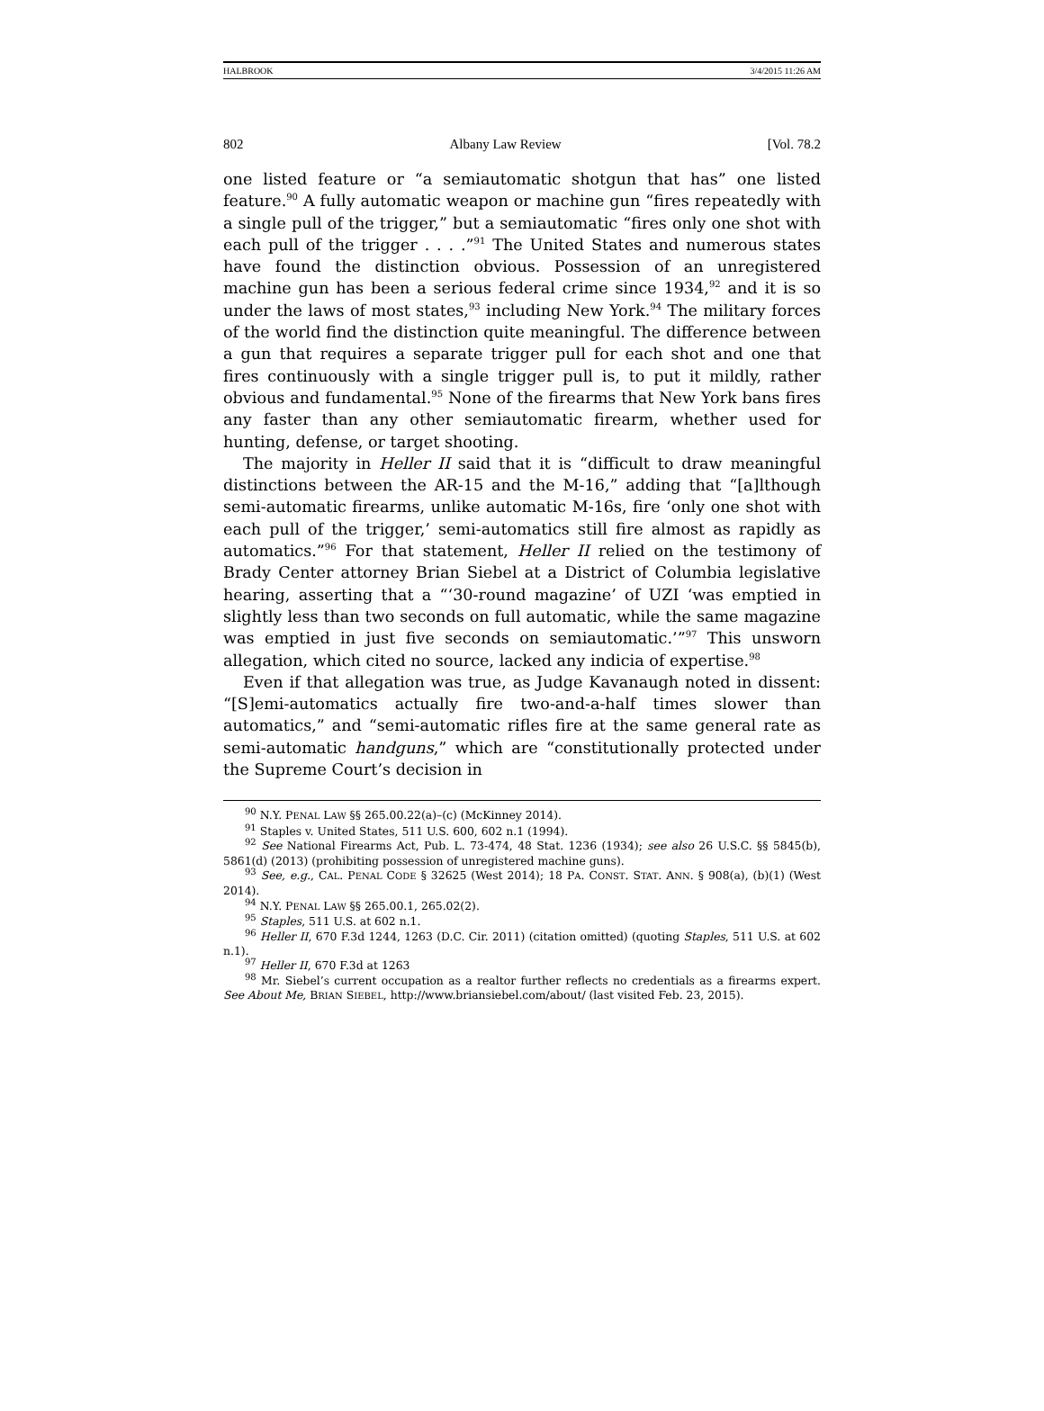HALBROOK 3/4/2015 11:26 AM
802 Albany Law Review [Vol. 78.2
one listed feature or “a semiautomatic shotgun that has” one listed feature.<sup>90</sup> A fully automatic weapon or machine gun “fires repeatedly with a single pull of the trigger,” but a semiautomatic “fires only one shot with each pull of the trigger . . . .”<sup>91</sup> The United States and numerous states have found the distinction obvious. Possession of an unregistered machine gun has been a serious federal crime since 1934,<sup>92</sup> and it is so under the laws of most states,<sup>93</sup> including New York.<sup>94</sup> The military forces of the world find the distinction quite meaningful. The difference between a gun that requires a separate trigger pull for each shot and one that fires continuously with a single trigger pull is, to put it mildly, rather obvious and fundamental.<sup>95</sup> None of the firearms that New York bans fires any faster than any other semiautomatic firearm, whether used for hunting, defense, or target shooting.
The majority in Heller II said that it is “difficult to draw meaningful distinctions between the AR-15 and the M-16,” adding that “[a]lthough semi-automatic firearms, unlike automatic M-16s, fire ‘only one shot with each pull of the trigger,’ semi-automatics still fire almost as rapidly as automatics.”<sup>96</sup> For that statement, Heller II relied on the testimony of Brady Center attorney Brian Siebel at a District of Columbia legislative hearing, asserting that a “‘30-round magazine’ of UZI ‘was emptied in slightly less than two seconds on full automatic, while the same magazine was emptied in just five seconds on semiautomatic.’”<sup>97</sup> This unsworn allegation, which cited no source, lacked any indicia of expertise.<sup>98</sup>
Even if that allegation was true, as Judge Kavanaugh noted in dissent: “[S]emi-automatics actually fire two-and-a-half times slower than automatics,” and “semi-automatic rifles fire at the same general rate as semi-automatic handguns,” which are “constitutionally protected under the Supreme Court’s decision in
<sup>90</sup> N.Y. PENAL LAW §§ 265.00.22(a)–(c) (McKinney 2014).
<sup>91</sup> Staples v. United States, 511 U.S. 600, 602 n.1 (1994).
<sup>92</sup> See National Firearms Act, Pub. L. 73-474, 48 Stat. 1236 (1934); see also 26 U.S.C. §§ 5845(b), 5861(d) (2013) (prohibiting possession of unregistered machine guns).
<sup>93</sup> See, e.g., CAL. PENAL CODE § 32625 (West 2014); 18 PA. CONST. STAT. ANN. § 908(a), (b)(1) (West 2014).
<sup>94</sup> N.Y. PENAL LAW §§ 265.00.1, 265.02(2).
<sup>95</sup> Staples, 511 U.S. at 602 n.1.
<sup>96</sup> Heller II, 670 F.3d 1244, 1263 (D.C. Cir. 2011) (citation omitted) (quoting Staples, 511 U.S. at 602 n.1).
<sup>97</sup> Heller II, 670 F.3d at 1263
<sup>98</sup> Mr. Siebel’s current occupation as a realtor further reflects no credentials as a firearms expert. See About Me, BRIAN SIEBEL, http://www.briansiebel.com/about/ (last visited Feb. 23, 2015).